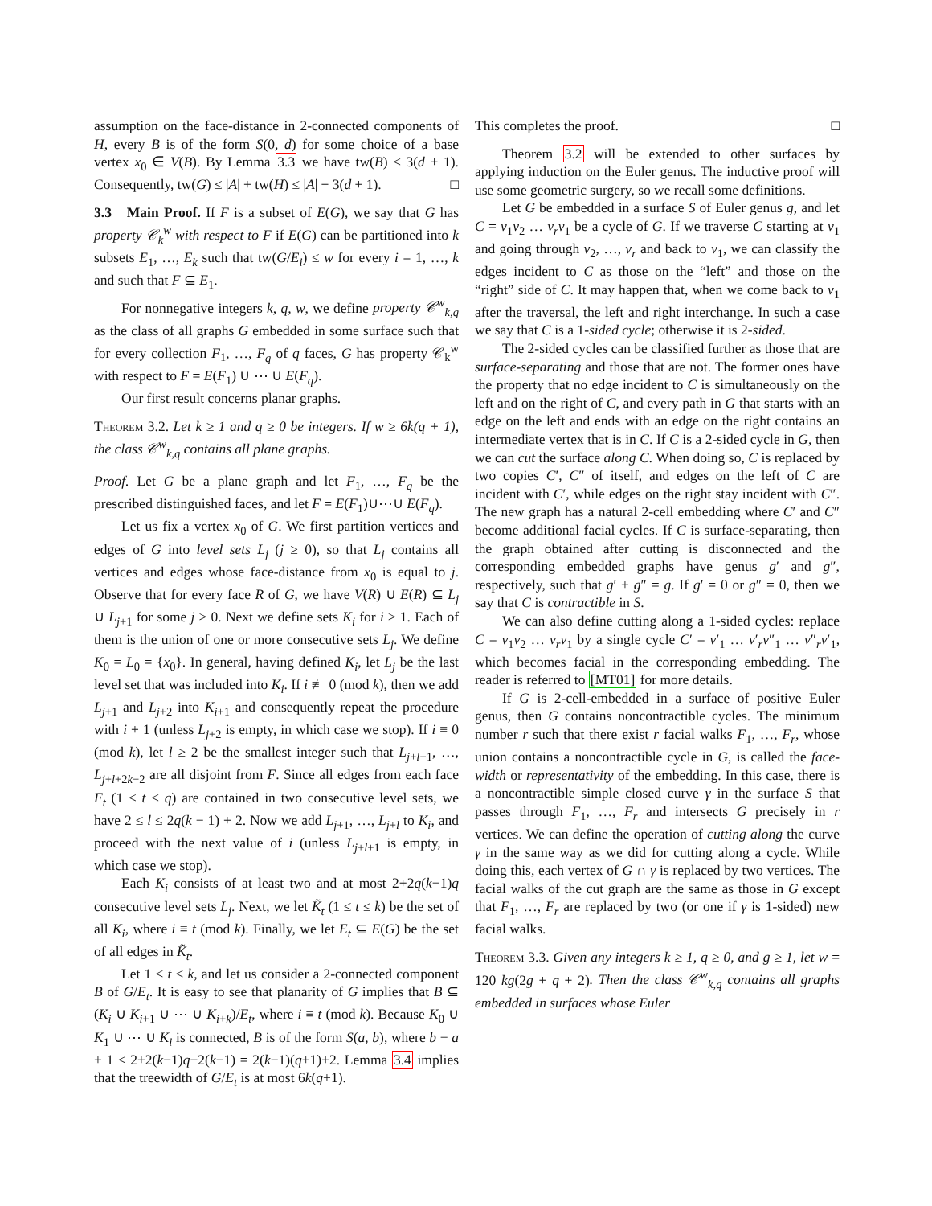assumption on the face-distance in 2-connected components of H, every B is of the form S(0, d) for some choice of a base vertex x<sub>0</sub> ∈ V(B). By Lemma 3.3 we have tw(B) ≤ 3(d + 1). Consequently, tw(G) ≤ |A| + tw(H) ≤ |A| + 3(d + 1). □
3.3 Main Proof. If F is a subset of E(G), we say that G has property 𝒞<sub>k</sub><sup>w</sup> with respect to F if E(G) can be partitioned into k subsets E<sub>1</sub>, …, E<sub>k</sub> such that tw(G/E<sub>i</sub>) ≤ w for every i = 1, …, k and such that F ⊆ E<sub>1</sub>.
For nonnegative integers k, q, w, we define property 𝒞<sup>w</sup><sub>k,q</sub> as the class of all graphs G embedded in some surface such that for every collection F<sub>1</sub>, …, F<sub>q</sub> of q faces, G has property 𝒞<sub>k</sub><sup>w</sup> with respect to F = E(F<sub>1</sub>) ∪ ⋯ ∪ E(F<sub>q</sub>).
Our first result concerns planar graphs.
Theorem 3.2. Let k ≥ 1 and q ≥ 0 be integers. If w ≥ 6k(q + 1), the class 𝒞<sup>w</sup><sub>k,q</sub> contains all plane graphs.
Proof. Let G be a plane graph and let F<sub>1</sub>, …, F<sub>q</sub> be the prescribed distinguished faces, and let F = E(F<sub>1</sub>)∪⋯∪ E(F<sub>q</sub>).
Let us fix a vertex x<sub>0</sub> of G. We first partition vertices and edges of G into level sets L<sub>j</sub> (j ≥ 0), so that L<sub>j</sub> contains all vertices and edges whose face-distance from x<sub>0</sub> is equal to j. Observe that for every face R of G, we have V(R) ∪ E(R) ⊆ L<sub>j</sub> ∪ L<sub>j+1</sub> for some j ≥ 0. Next we define sets K<sub>i</sub> for i ≥ 1. Each of them is the union of one or more consecutive sets L<sub>j</sub>. We define K<sub>0</sub> = L<sub>0</sub> = {x<sub>0</sub>}. In general, having defined K<sub>i</sub>, let L<sub>j</sub> be the last level set that was included into K<sub>i</sub>. If i ≢ 0 (mod k), then we add L<sub>j+1</sub> and L<sub>j+2</sub> into K<sub>i+1</sub> and consequently repeat the procedure with i + 1 (unless L<sub>j+2</sub> is empty, in which case we stop). If i ≡ 0 (mod k), let l ≥ 2 be the smallest integer such that L<sub>j+l+1</sub>, …, L<sub>j+l+2k−2</sub> are all disjoint from F. Since all edges from each face F<sub>t</sub> (1 ≤ t ≤ q) are contained in two consecutive level sets, we have 2 ≤ l ≤ 2q(k − 1) + 2. Now we add L<sub>j+1</sub>, …, L<sub>j+l</sub> to K<sub>i</sub>, and proceed with the next value of i (unless L<sub>j+l+1</sub> is empty, in which case we stop).
Each K<sub>i</sub> consists of at least two and at most 2+2q(k−1)q consecutive level sets L<sub>j</sub>. Next, we let K̃<sub>t</sub> (1 ≤ t ≤ k) be the set of all K<sub>i</sub>, where i ≡ t (mod k). Finally, we let E<sub>t</sub> ⊆ E(G) be the set of all edges in K̃<sub>t</sub>.
Let 1 ≤ t ≤ k, and let us consider a 2-connected component B of G/E<sub>t</sub>. It is easy to see that planarity of G implies that B ⊆ (K<sub>i</sub> ∪ K<sub>i+1</sub> ∪ ⋯ ∪ K<sub>i+k</sub>)/E<sub>t</sub>, where i ≡ t (mod k). Because K<sub>0</sub> ∪ K<sub>1</sub> ∪ ⋯ ∪ K<sub>i</sub> is connected, B is of the form S(a, b), where b − a + 1 ≤ 2+2(k−1)q+2(k−1) = 2(k−1)(q+1)+2. Lemma 3.4 implies that the treewidth of G/E<sub>t</sub> is at most 6k(q+1).
This completes the proof. □
Theorem 3.2 will be extended to other surfaces by applying induction on the Euler genus. The inductive proof will use some geometric surgery, so we recall some definitions.
Let G be embedded in a surface S of Euler genus g, and let C = v<sub>1</sub>v<sub>2</sub> … v<sub>r</sub>v<sub>1</sub> be a cycle of G. If we traverse C starting at v<sub>1</sub> and going through v<sub>2</sub>, …, v<sub>r</sub> and back to v<sub>1</sub>, we can classify the edges incident to C as those on the “left” and those on the “right” side of C. It may happen that, when we come back to v<sub>1</sub> after the traversal, the left and right interchange. In such a case we say that C is a 1-sided cycle; otherwise it is 2-sided.
The 2-sided cycles can be classified further as those that are surface-separating and those that are not. The former ones have the property that no edge incident to C is simultaneously on the left and on the right of C, and every path in G that starts with an edge on the left and ends with an edge on the right contains an intermediate vertex that is in C. If C is a 2-sided cycle in G, then we can cut the surface along C. When doing so, C is replaced by two copies C′, C″ of itself, and edges on the left of C are incident with C′, while edges on the right stay incident with C″. The new graph has a natural 2-cell embedding where C′ and C″ become additional facial cycles. If C is surface-separating, then the graph obtained after cutting is disconnected and the corresponding embedded graphs have genus g′ and g″, respectively, such that g′ + g″ = g. If g′ = 0 or g″ = 0, then we say that C is contractible in S.
We can also define cutting along a 1-sided cycles: replace C = v<sub>1</sub>v<sub>2</sub> … v<sub>r</sub>v<sub>1</sub> by a single cycle C′ = v′<sub>1</sub> … v′<sub>r</sub>v″<sub>1</sub> … v″<sub>r</sub>v′<sub>1</sub>, which becomes facial in the corresponding embedding. The reader is referred to [MT01] for more details.
If G is 2-cell-embedded in a surface of positive Euler genus, then G contains noncontractible cycles. The minimum number r such that there exist r facial walks F<sub>1</sub>, …, F<sub>r</sub>, whose union contains a noncontractible cycle in G, is called the face-width or representativity of the embedding. In this case, there is a noncontractible simple closed curve γ in the surface S that passes through F<sub>1</sub>, …, F<sub>r</sub> and intersects G precisely in r vertices. We can define the operation of cutting along the curve γ in the same way as we did for cutting along a cycle. While doing this, each vertex of G ∩ γ is replaced by two vertices. The facial walks of the cut graph are the same as those in G except that F<sub>1</sub>, …, F<sub>r</sub> are replaced by two (or one if γ is 1-sided) new facial walks.
Theorem 3.3. Given any integers k ≥ 1, q ≥ 0, and g ≥ 1, let w = 120 kg(2g + q + 2). Then the class 𝒞<sup>w</sup><sub>k,q</sub> contains all graphs embedded in surfaces whose Euler